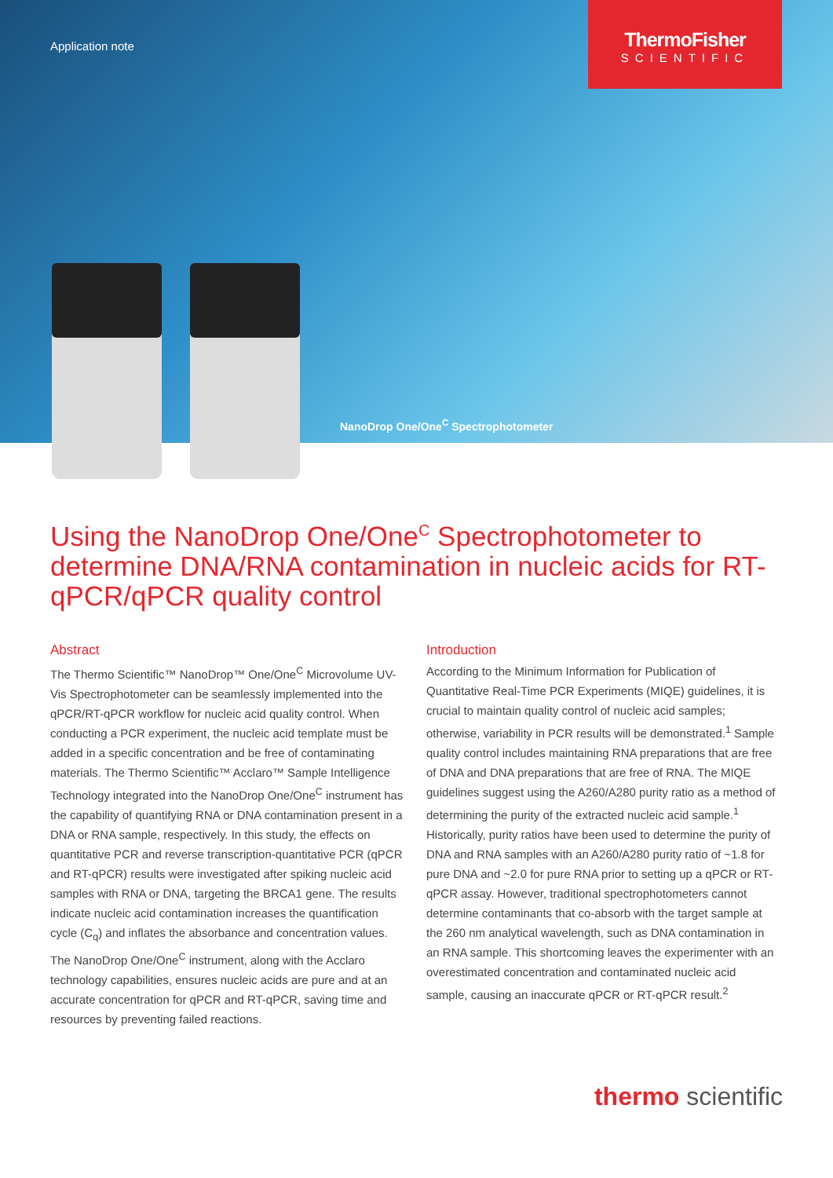Application note
ThermoFisher
SCIENTIFIC
NanoDrop One/One<sup>C</sup> Spectrophotometer
Using the NanoDrop One/One<sup>C</sup> Spectrophotometer to determine DNA/RNA contamination in nucleic acids for RT-qPCR/qPCR quality control
Abstract
The Thermo Scientific™ NanoDrop™ One/One<sup>C</sup> Microvolume UV-Vis Spectrophotometer can be seamlessly implemented into the qPCR/RT-qPCR workflow for nucleic acid quality control. When conducting a PCR experiment, the nucleic acid template must be added in a specific concentration and be free of contaminating materials. The Thermo Scientific™ Acclaro™ Sample Intelligence Technology integrated into the NanoDrop One/One<sup>C</sup> instrument has the capability of quantifying RNA or DNA contamination present in a DNA or RNA sample, respectively. In this study, the effects on quantitative PCR and reverse transcription-quantitative PCR (qPCR and RT-qPCR) results were investigated after spiking nucleic acid samples with RNA or DNA, targeting the BRCA1 gene. The results indicate nucleic acid contamination increases the quantification cycle (C<sub>q</sub>) and inflates the absorbance and concentration values. The NanoDrop One/One<sup>C</sup> instrument, along with the Acclaro technology capabilities, ensures nucleic acids are pure and at an accurate concentration for qPCR and RT-qPCR, saving time and resources by preventing failed reactions.
Introduction
According to the Minimum Information for Publication of Quantitative Real-Time PCR Experiments (MIQE) guidelines, it is crucial to maintain quality control of nucleic acid samples; otherwise, variability in PCR results will be demonstrated.<sup>1</sup> Sample quality control includes maintaining RNA preparations that are free of DNA and DNA preparations that are free of RNA. The MIQE guidelines suggest using the A260/A280 purity ratio as a method of determining the purity of the extracted nucleic acid sample.<sup>1</sup> Historically, purity ratios have been used to determine the purity of DNA and RNA samples with an A260/A280 purity ratio of ~1.8 for pure DNA and ~2.0 for pure RNA prior to setting up a qPCR or RT-qPCR assay. However, traditional spectrophotometers cannot determine contaminants that co-absorb with the target sample at the 260 nm analytical wavelength, such as DNA contamination in an RNA sample. This shortcoming leaves the experimenter with an overestimated concentration and contaminated nucleic acid sample, causing an inaccurate qPCR or RT-qPCR result.<sup>2</sup>
thermo scientific